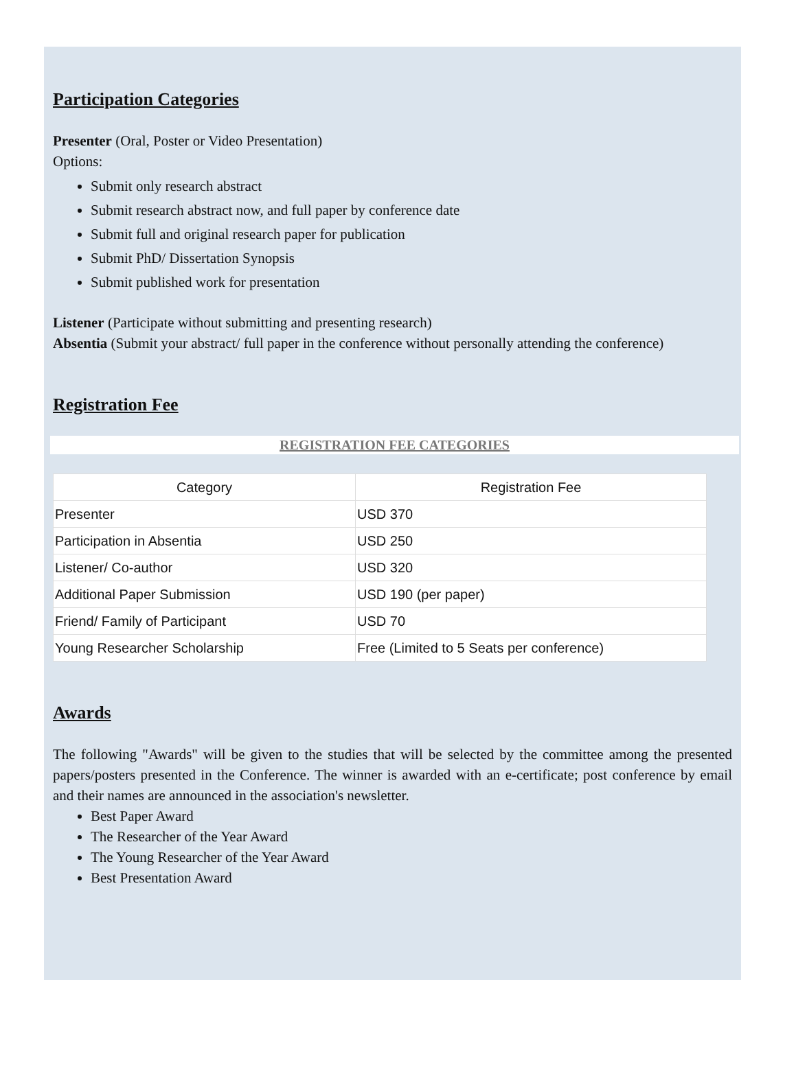Participation Categories
Presenter (Oral, Poster or Video Presentation)
Options:
Submit only research abstract
Submit research abstract now, and full paper by conference date
Submit full and original research paper for publication
Submit PhD/ Dissertation Synopsis
Submit published work for presentation
Listener (Participate without submitting and presenting research)
Absentia (Submit your abstract/ full paper in the conference without personally attending the conference)
Registration Fee
REGISTRATION FEE CATEGORIES
| Category | Registration Fee |
| --- | --- |
| Presenter | USD 370 |
| Participation in Absentia | USD 250 |
| Listener/ Co-author | USD 320 |
| Additional Paper Submission | USD 190 (per paper) |
| Friend/ Family of Participant | USD 70 |
| Young Researcher Scholarship | Free (Limited to 5 Seats per conference) |
Awards
The following "Awards" will be given to the studies that will be selected by the committee among the presented papers/posters presented in the Conference. The winner is awarded with an e-certificate; post conference by email and their names are announced in the association's newsletter.
Best Paper Award
The Researcher of the Year Award
The Young Researcher of the Year Award
Best Presentation Award